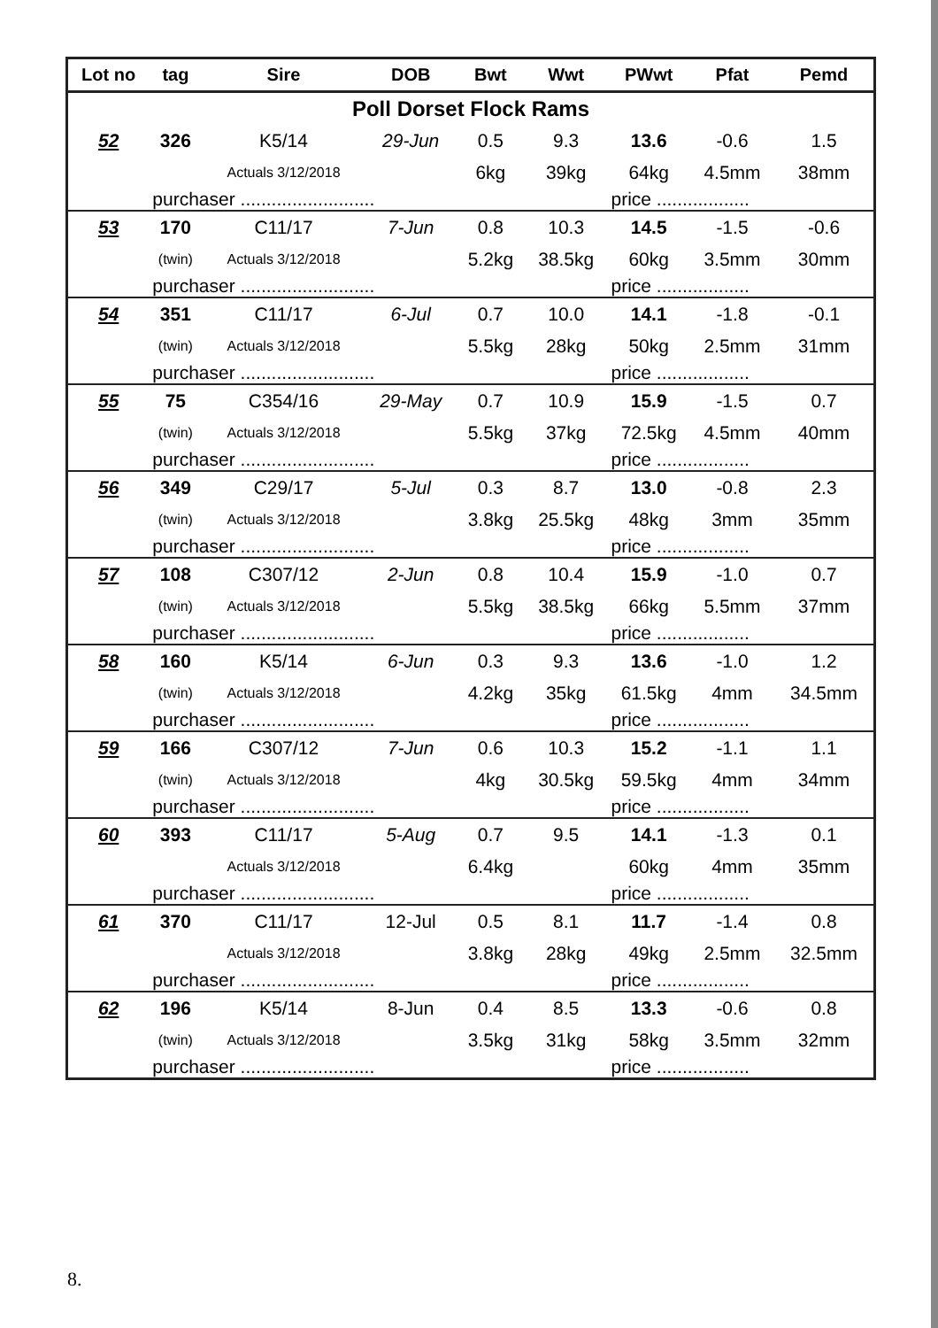| Lot no | tag | Sire | DOB | Bwt | Wwt | PWwt | Pfat | Pemd |
| --- | --- | --- | --- | --- | --- | --- | --- | --- |
| Poll Dorset Flock Rams | | | | | | | | |
| 52 | 326 | K5/14 | 29-Jun | 0.5 | 9.3 | 13.6 | -0.6 | 1.5 |
| | | Actuals 3/12/2018 | | 6kg | 39kg | 64kg | 4.5mm | 38mm |
| | purchaser .......................... | | | | | price .................. | | |
| 53 | 170 | C11/17 | 7-Jun | 0.8 | 10.3 | 14.5 | -1.5 | -0.6 |
| | (twin) | Actuals 3/12/2018 | | 5.2kg | 38.5kg | 60kg | 3.5mm | 30mm |
| | purchaser .......................... | | | | | price .................. | | |
| 54 | 351 | C11/17 | 6-Jul | 0.7 | 10.0 | 14.1 | -1.8 | -0.1 |
| | (twin) | Actuals 3/12/2018 | | 5.5kg | 28kg | 50kg | 2.5mm | 31mm |
| | purchaser .......................... | | | | | price .................. | | |
| 55 | 75 | C354/16 | 29-May | 0.7 | 10.9 | 15.9 | -1.5 | 0.7 |
| | (twin) | Actuals 3/12/2018 | | 5.5kg | 37kg | 72.5kg | 4.5mm | 40mm |
| | purchaser .......................... | | | | | price .................. | | |
| 56 | 349 | C29/17 | 5-Jul | 0.3 | 8.7 | 13.0 | -0.8 | 2.3 |
| | (twin) | Actuals 3/12/2018 | | 3.8kg | 25.5kg | 48kg | 3mm | 35mm |
| | purchaser .......................... | | | | | price .................. | | |
| 57 | 108 | C307/12 | 2-Jun | 0.8 | 10.4 | 15.9 | -1.0 | 0.7 |
| | (twin) | Actuals 3/12/2018 | | 5.5kg | 38.5kg | 66kg | 5.5mm | 37mm |
| | purchaser .......................... | | | | | price .................. | | |
| 58 | 160 | K5/14 | 6-Jun | 0.3 | 9.3 | 13.6 | -1.0 | 1.2 |
| | (twin) | Actuals 3/12/2018 | | 4.2kg | 35kg | 61.5kg | 4mm | 34.5mm |
| | purchaser .......................... | | | | | price .................. | | |
| 59 | 166 | C307/12 | 7-Jun | 0.6 | 10.3 | 15.2 | -1.1 | 1.1 |
| | (twin) | Actuals 3/12/2018 | | 4kg | 30.5kg | 59.5kg | 4mm | 34mm |
| | purchaser .......................... | | | | | price .................. | | |
| 60 | 393 | C11/17 | 5-Aug | 0.7 | 9.5 | 14.1 | -1.3 | 0.1 |
| | | Actuals 3/12/2018 | | 6.4kg | | 60kg | 4mm | 35mm |
| | purchaser .......................... | | | | | price .................. | | |
| 61 | 370 | C11/17 | 12-Jul | 0.5 | 8.1 | 11.7 | -1.4 | 0.8 |
| | | Actuals 3/12/2018 | | 3.8kg | 28kg | 49kg | 2.5mm | 32.5mm |
| | purchaser .......................... | | | | | price .................. | | |
| 62 | 196 | K5/14 | 8-Jun | 0.4 | 8.5 | 13.3 | -0.6 | 0.8 |
| | (twin) | Actuals 3/12/2018 | | 3.5kg | 31kg | 58kg | 3.5mm | 32mm |
| | purchaser .......................... | | | | | price .................. | | |
8.